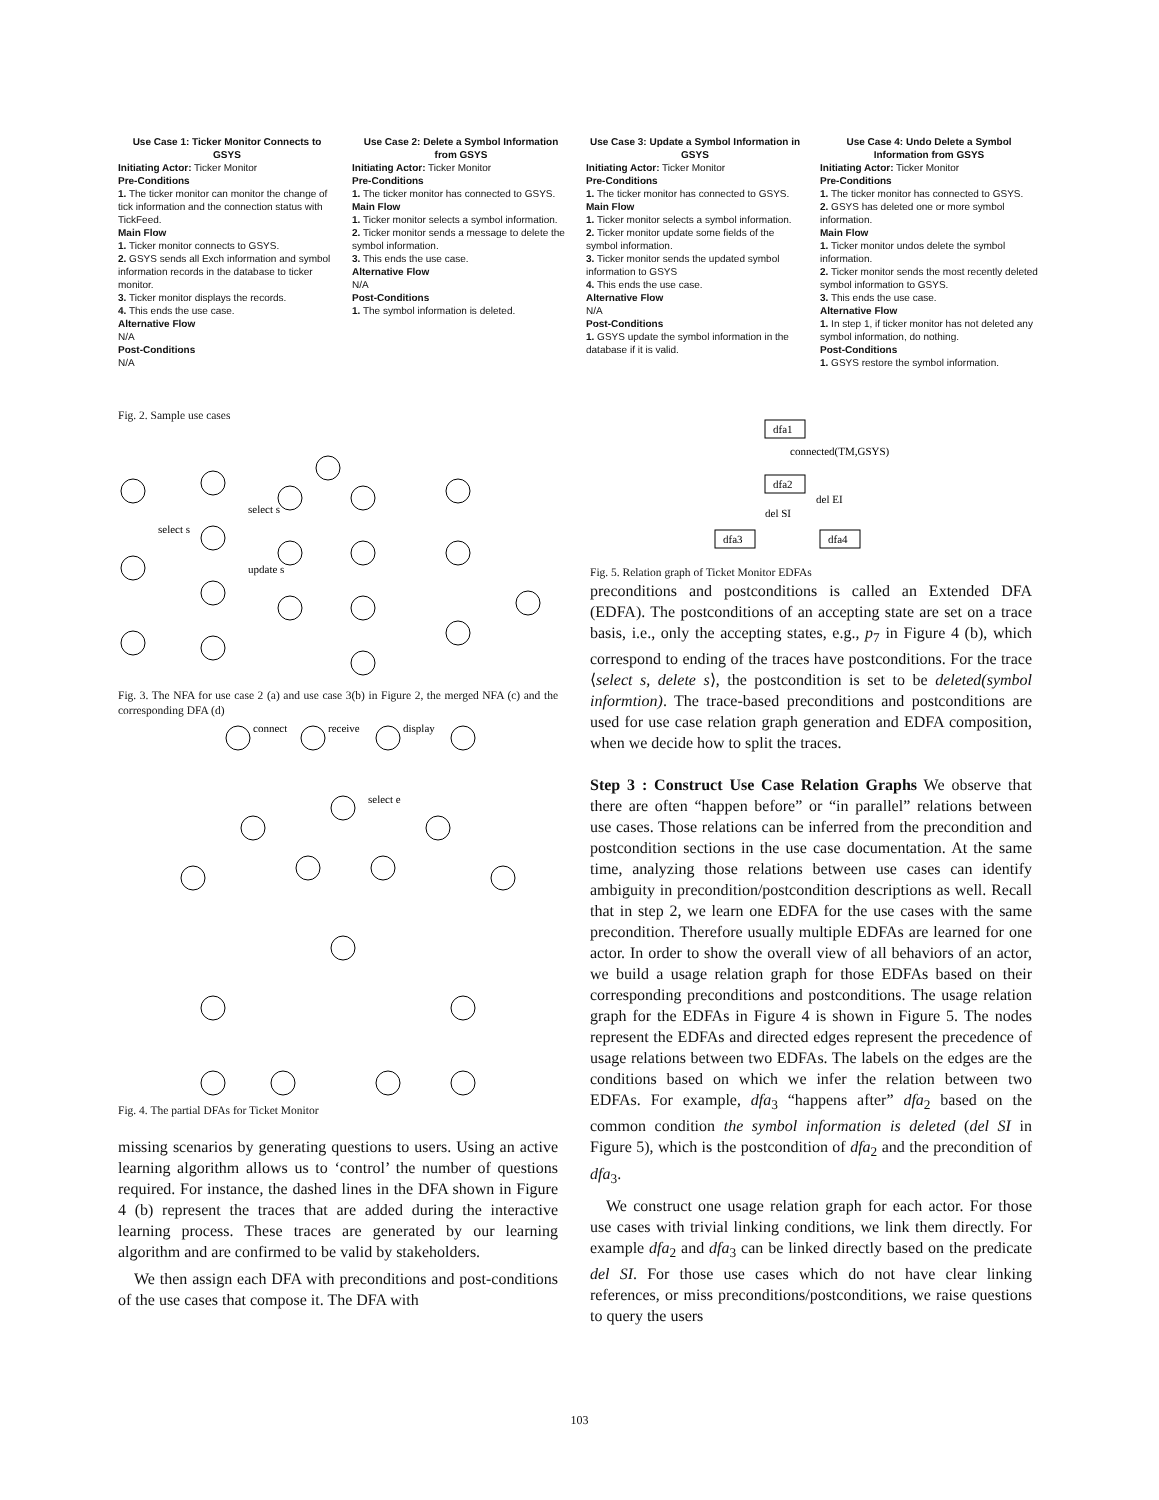Use Case 1: Ticker Monitor Connects to GSYS
Initiating Actor: Ticker Monitor
Pre-Conditions
1. The ticker monitor can monitor the change of tick information and the connection status with TickFeed.
Main Flow
1. Ticker monitor connects to GSYS.
2. GSYS sends all Exch information and symbol information records in the database to ticker monitor.
3. Ticker monitor displays the records.
4. This ends the use case.
Alternative Flow
N/A
Post-Conditions
N/A
Use Case 2: Delete a Symbol Information from GSYS
Initiating Actor: Ticker Monitor
Pre-Conditions
1. The ticker monitor has connected to GSYS.
Main Flow
1. Ticker monitor selects a symbol information.
2. Ticker monitor sends a message to delete the symbol information.
3. This ends the use case.
Alternative Flow
N/A
Post-Conditions
1. The symbol information is deleted.
Use Case 3: Update a Symbol Information in GSYS
Initiating Actor: Ticker Monitor
Pre-Conditions
1. The ticker monitor has connected to GSYS.
Main Flow
1. Ticker monitor selects a symbol information.
2. Ticker monitor update some fields of the symbol information.
3. Ticker monitor sends the updated symbol information to GSYS
4. This ends the use case.
Alternative Flow
N/A
Post-Conditions
1. GSYS update the symbol information in the database if it is valid.
Use Case 4: Undo Delete a Symbol Information from GSYS
Initiating Actor: Ticker Monitor
Pre-Conditions
1. The ticker monitor has connected to GSYS.
2. GSYS has deleted one or more symbol information.
Main Flow
1. Ticker monitor undos delete the symbol information.
2. Ticker monitor sends the most recently deleted symbol information to GSYS.
3. This ends the use case.
Alternative Flow
1. In step 1, if ticker monitor has not deleted any symbol information, do nothing.
Post-Conditions
1. GSYS restore the symbol information.
Fig. 2. Sample use cases
select s
update s
select s
Fig. 3. The NFA for use case 2 (a) and use case 3(b) in Figure 2, the merged NFA (c) and the corresponding DFA (d)
connect
receive
display
select e
Fig. 4. The partial DFAs for Ticket Monitor
missing scenarios by generating questions to users. Using an active learning algorithm allows us to ‘control’ the number of questions required. For instance, the dashed lines in the DFA shown in Figure 4 (b) represent the traces that are added during the interactive learning process. These traces are generated by our learning algorithm and are confirmed to be valid by stakeholders.
We then assign each DFA with preconditions and post-conditions of the use cases that compose it. The DFA with
dfa1
connected(TM,GSYS)
dfa2
del EI
del SI
dfa3
dfa4
Fig. 5. Relation graph of Ticket Monitor EDFAs
preconditions and postconditions is called an Extended DFA (EDFA). The postconditions of an accepting state are set on a trace basis, i.e., only the accepting states, e.g., p<sub>7</sub> in Figure 4 (b), which correspond to ending of the traces have postconditions. For the trace ⟨select s, delete s⟩, the postcondition is set to be deleted(symbol informtion). The trace-based preconditions and postconditions are used for use case relation graph generation and EDFA composition, when we decide how to split the traces.
Step 3 : Construct Use Case Relation Graphs We observe that there are often “happen before” or “in parallel” relations between use cases. Those relations can be inferred from the precondition and postcondition sections in the use case documentation. At the same time, analyzing those relations between use cases can identify ambiguity in precondition/postcondition descriptions as well. Recall that in step 2, we learn one EDFA for the use cases with the same precondition. Therefore usually multiple EDFAs are learned for one actor. In order to show the overall view of all behaviors of an actor, we build a usage relation graph for those EDFAs based on their corresponding preconditions and postconditions. The usage relation graph for the EDFAs in Figure 4 is shown in Figure 5. The nodes represent the EDFAs and directed edges represent the precedence of usage relations between two EDFAs. The labels on the edges are the conditions based on which we infer the relation between two EDFAs. For example, dfa<sub>3</sub> “happens after” dfa<sub>2</sub> based on the common condition the symbol information is deleted (del SI in Figure 5), which is the postcondition of dfa<sub>2</sub> and the precondition of dfa<sub>3</sub>.
We construct one usage relation graph for each actor. For those use cases with trivial linking conditions, we link them directly. For example dfa<sub>2</sub> and dfa<sub>3</sub> can be linked directly based on the predicate del SI. For those use cases which do not have clear linking references, or miss preconditions/postconditions, we raise questions to query the users
103